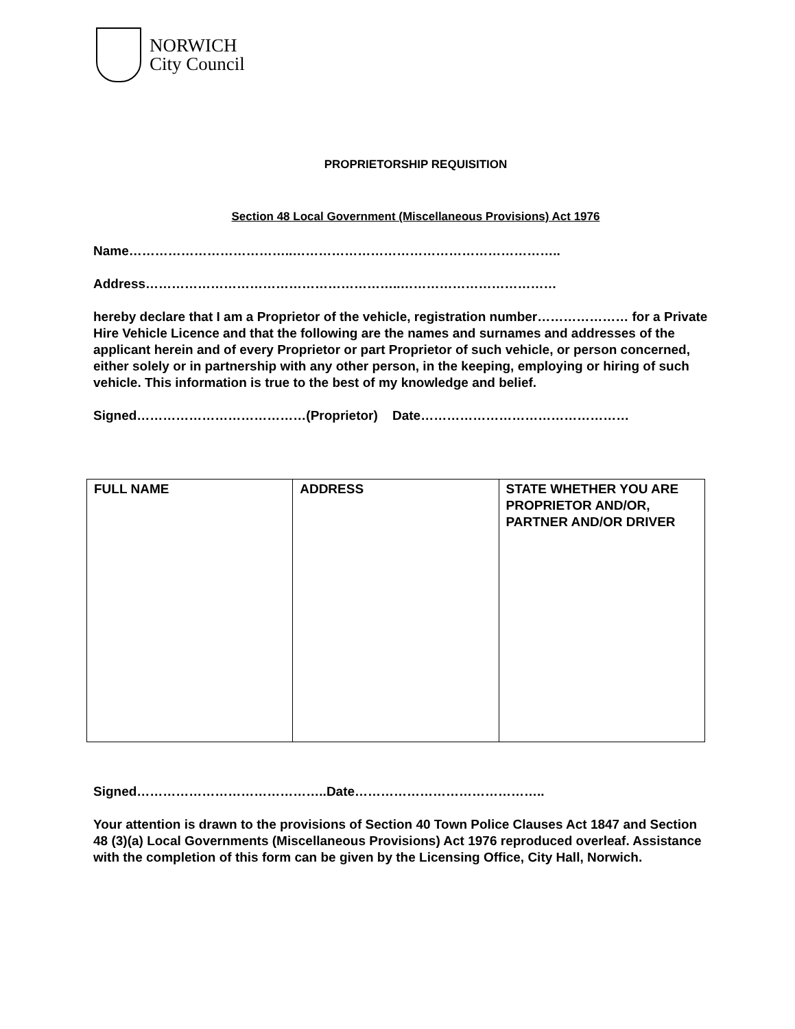NORWICH
City Council
PROPRIETORSHIP REQUISITION
Section 48 Local Government (Miscellaneous Provisions) Act 1976
Name………………………………..……………………………………………………..
Address…………………………………………………..………………………………
hereby declare that I am a Proprietor of the vehicle, registration number………………… for a Private Hire Vehicle Licence and that the following are the names and surnames and addresses of the applicant herein and of every Proprietor or part Proprietor of such vehicle, or person concerned, either solely or in partnership with any other person, in the keeping, employing or hiring of such vehicle. This information is true to the best of my knowledge and belief.
Signed…………………………………(Proprietor) Date…………………………………………
| FULL NAME | ADDRESS | STATE WHETHER YOU ARE PROPRIETOR AND/OR, PARTNER AND/OR DRIVER |
Signed……………………………………..Date……………………………………..
Your attention is drawn to the provisions of Section 40 Town Police Clauses Act 1847 and Section 48 (3)(a) Local Governments (Miscellaneous Provisions) Act 1976 reproduced overleaf. Assistance with the completion of this form can be given by the Licensing Office, City Hall, Norwich.